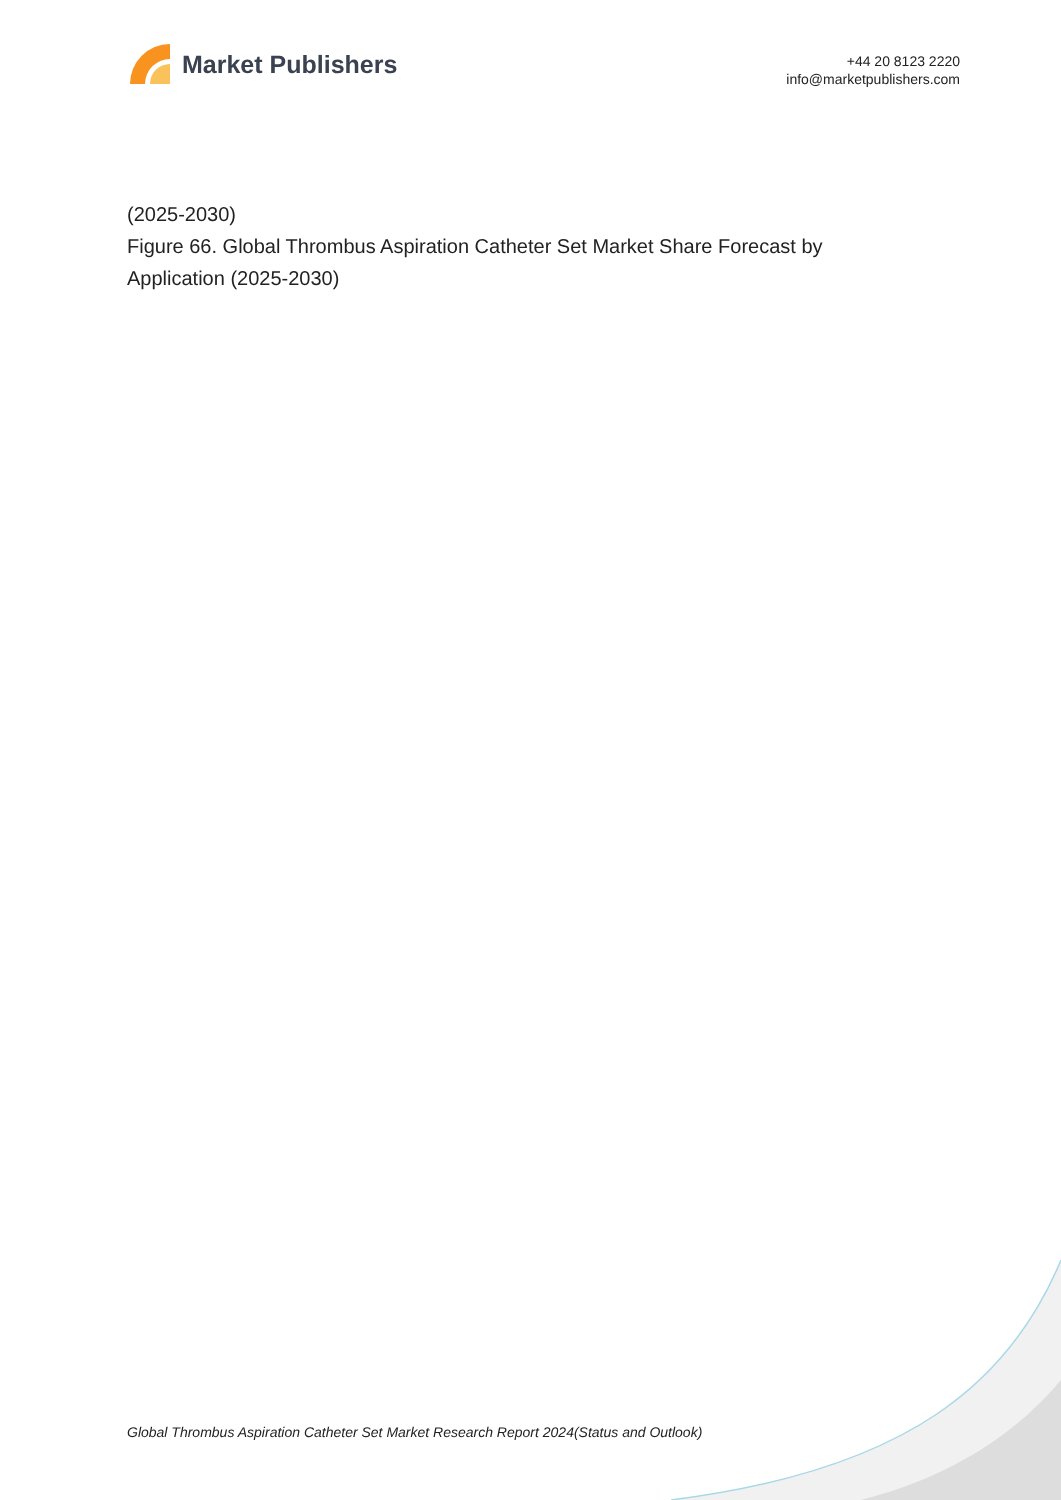Market Publishers
+44 20 8123 2220
info@marketpublishers.com
(2025-2030)
Figure 66. Global Thrombus Aspiration Catheter Set Market Share Forecast by Application (2025-2030)
Global Thrombus Aspiration Catheter Set Market Research Report 2024(Status and Outlook)